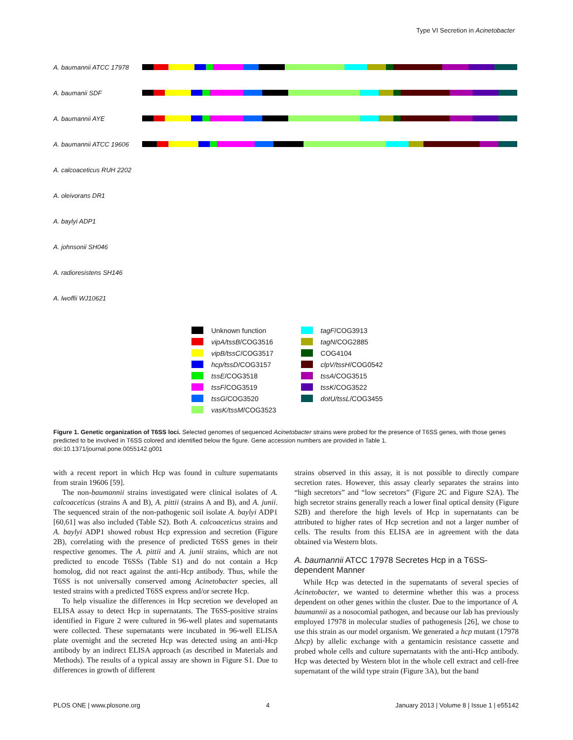Type VI Secretion in Acinetobacter
A. baumannii ATCC 17978
A. baumanii SDF
A. baumannii AYE
A. baumannii ATCC 19606
A. calcoaceticus RUH 2202
A. oleivorans DR1
A. baylyi ADP1
A. johnsonii SH046
A. radioresistens SH146
A. lwoffii WJ10621
Unknown function
vipA/tssB /COG3516
vipB/tssC /COG3517
hcp/tssD /COG3157
tssE /COG3518
tssF /COG3519
tssG /COG3520
vasK/tssM /COG3523
tagF /COG3913
tagN /COG2885
COG4104
clpV/tssH /COG0542
tssA /COG3515
tssK /COG3522
dotU/tssL /COG3455
Figure 1. Genetic organization of T6SS loci. Selected genomes of sequenced Acinetobacter strains were probed for the presence of T6SS genes, with those genes predicted to be involved in T6SS colored and identified below the figure. Gene accession numbers are provided in Table 1.
doi:10.1371/journal.pone.0055142.g001
with a recent report in which Hcp was found in culture supernatants from strain 19606 [59].
The non-baumannii strains investigated were clinical isolates of A. calcoaceticus (strains A and B), A. pittii (strains A and B), and A. junii. The sequenced strain of the non-pathogenic soil isolate A. baylyi ADP1 [60,61] was also included (Table S2). Both A. calcoaceticus strains and A. baylyi ADP1 showed robust Hcp expression and secretion (Figure 2B), correlating with the presence of predicted T6SS genes in their respective genomes. The A. pittii and A. junii strains, which are not predicted to encode T6SSs (Table S1) and do not contain a Hcp homolog, did not react against the anti-Hcp antibody. Thus, while the T6SS is not universally conserved among Acinetobacter species, all tested strains with a predicted T6SS express and/or secrete Hcp.
To help visualize the differences in Hcp secretion we developed an ELISA assay to detect Hcp in supernatants. The T6SS-positive strains identified in Figure 2 were cultured in 96-well plates and supernatants were collected. These supernatants were incubated in 96-well ELISA plate overnight and the secreted Hcp was detected using an anti-Hcp antibody by an indirect ELISA approach (as described in Materials and Methods). The results of a typical assay are shown in Figure S1. Due to differences in growth of different
strains observed in this assay, it is not possible to directly compare secretion rates. However, this assay clearly separates the strains into “high secretors” and “low secretors” (Figure 2C and Figure S2A). The high secretor strains generally reach a lower final optical density (Figure S2B) and therefore the high levels of Hcp in supernatants can be attributed to higher rates of Hcp secretion and not a larger number of cells. The results from this ELISA are in agreement with the data obtained via Western blots.
A. baumannii ATCC 17978 Secretes Hcp in a T6SS-dependent Manner
While Hcp was detected in the supernatants of several species of Acinetobacter, we wanted to determine whether this was a process dependent on other genes within the cluster. Due to the importance of A. baumannii as a nosocomial pathogen, and because our lab has previously employed 17978 in molecular studies of pathogenesis [26], we chose to use this strain as our model organism. We generated a hcp mutant (17978 Δhcp) by allelic exchange with a gentamicin resistance cassette and probed whole cells and culture supernatants with the anti-Hcp antibody. Hcp was detected by Western blot in the whole cell extract and cell-free supernatant of the wild type strain (Figure 3A), but the band
PLOS ONE | www.plosone.org 4 January 2013 | Volume 8 | Issue 1 | e55142